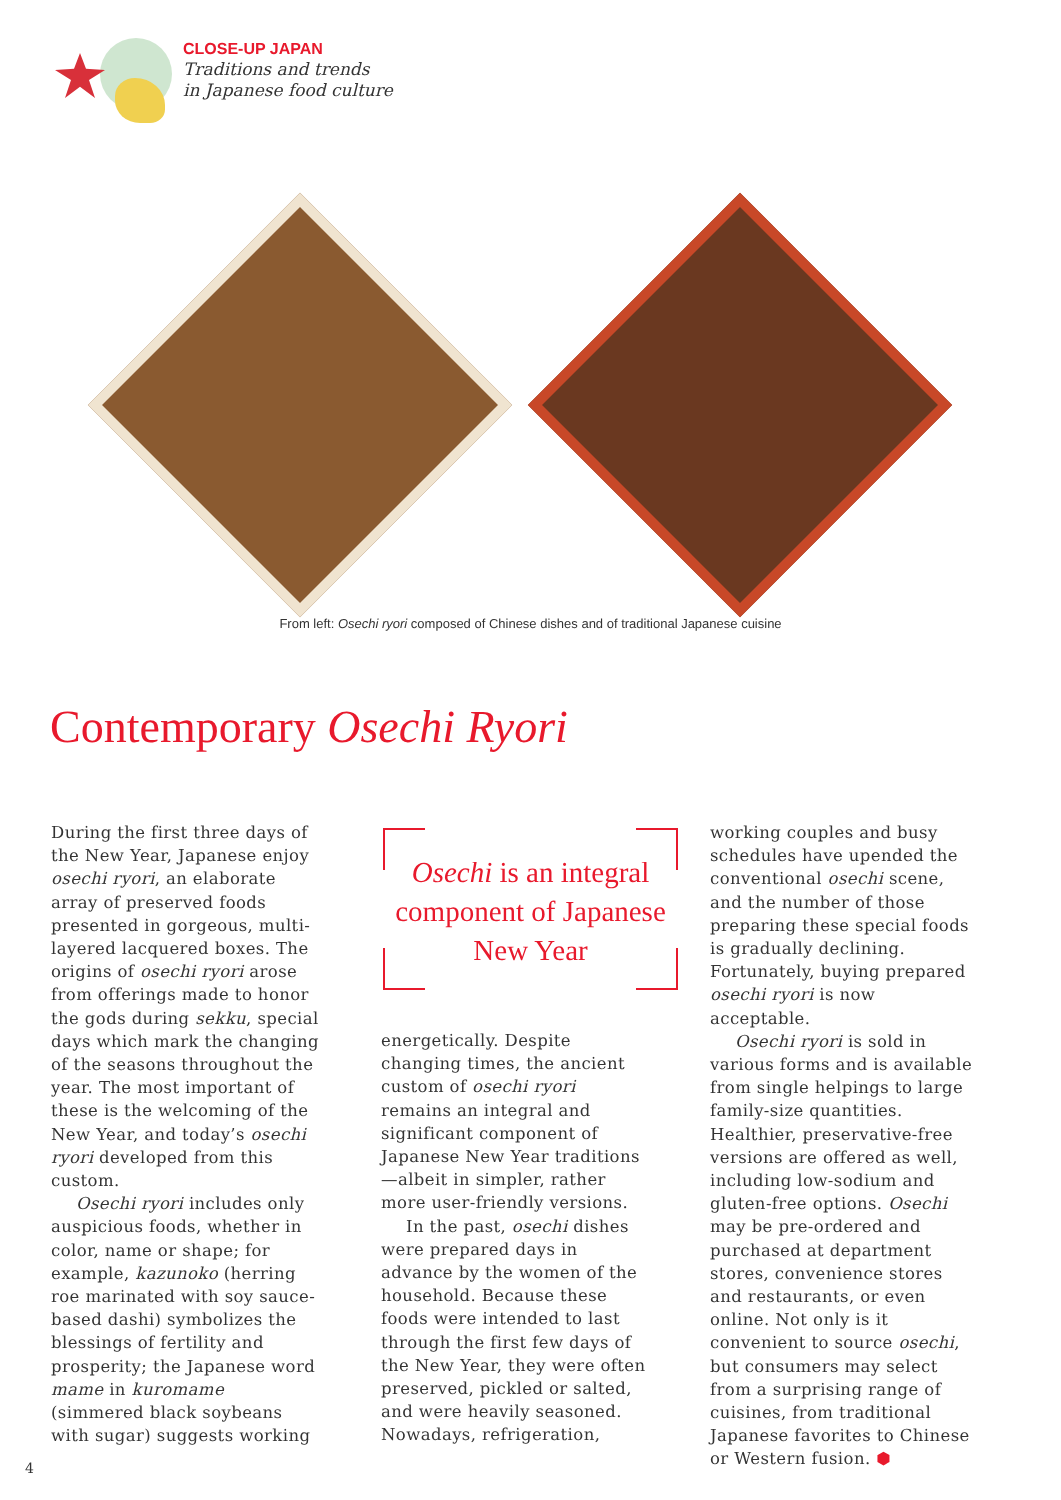CLOSE-UP JAPAN
Traditions and trends
in Japanese food culture
From left: Osechi ryori composed of Chinese dishes and of traditional Japanese cuisine
Contemporary Osechi Ryori
During the first three days of the New Year, Japanese enjoy osechi ryori, an elaborate array of preserved foods presented in gorgeous, multi-layered lacquered boxes. The origins of osechi ryori arose from offerings made to honor the gods during sekku, special days which mark the changing of the seasons throughout the year. The most important of these is the welcoming of the New Year, and today’s osechi ryori developed from this custom.
Osechi ryori includes only auspicious foods, whether in color, name or shape; for example, kazunoko (herring roe marinated with soy sauce-based dashi) symbolizes the blessings of fertility and prosperity; the Japanese word mame in kuromame (simmered black soybeans with sugar) suggests working
Osechi is an integral component of Japanese New Year
energetically. Despite changing times, the ancient custom of osechi ryori remains an integral and significant component of Japanese New Year traditions—albeit in simpler, rather more user-friendly versions.
In the past, osechi dishes were prepared days in advance by the women of the household. Because these foods were intended to last through the first few days of the New Year, they were often preserved, pickled or salted, and were heavily seasoned. Nowadays, refrigeration,
working couples and busy schedules have upended the conventional osechi scene, and the number of those preparing these special foods is gradually declining. Fortunately, buying prepared osechi ryori is now acceptable.
Osechi ryori is sold in various forms and is available from single helpings to large family-size quantities. Healthier, preservative-free versions are offered as well, including low-sodium and gluten-free options. Osechi may be pre-ordered and purchased at department stores, convenience stores and restaurants, or even online. Not only is it convenient to source osechi, but consumers may select from a surprising range of cuisines, from traditional Japanese favorites to Chinese or Western fusion. ⬢
4